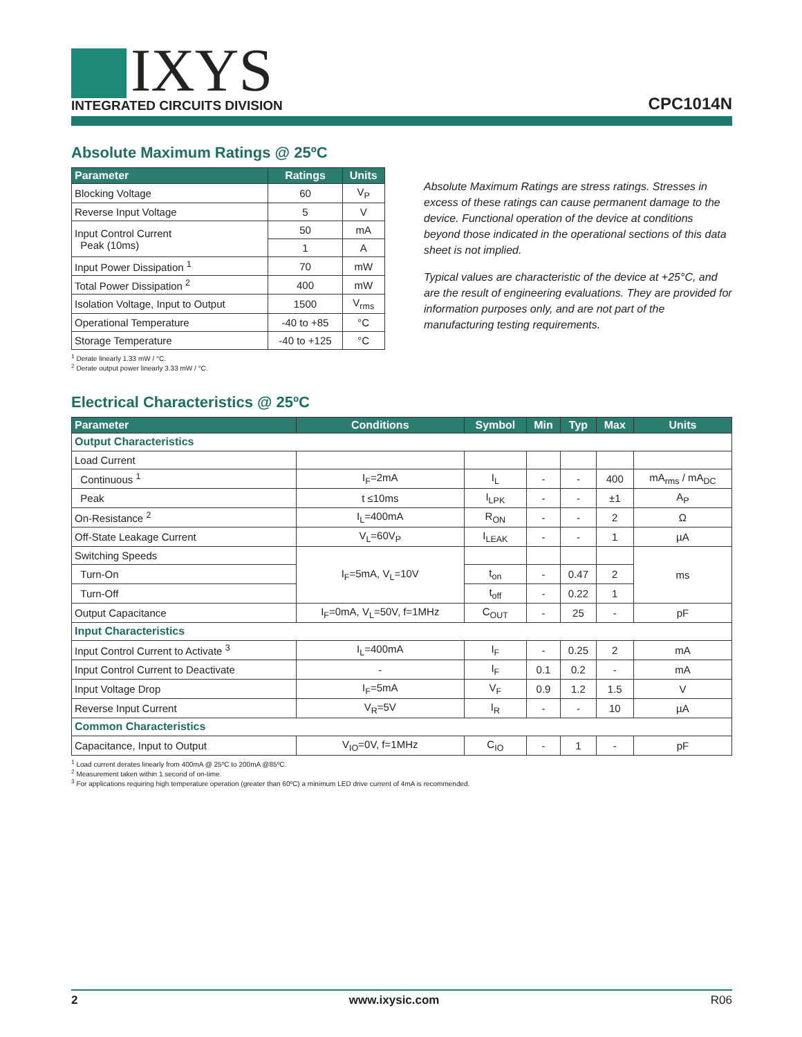IXYS
INTEGRATED CIRCUITS DIVISION
CPC1014N
Absolute Maximum Ratings @ 25ºC
| Parameter | Ratings | Units |
| --- | --- | --- |
| Blocking Voltage | 60 | V<sub>P</sub> |
| Reverse Input Voltage | 5 | V |
| Input Control Current Peak (10ms) | 50 | mA |
| | 1 | A |
| Input Power Dissipation <sup>1</sup> | 70 | mW |
| Total Power Dissipation <sup>2</sup> | 400 | mW |
| Isolation Voltage, Input to Output | 1500 | V<sub>rms</sub> |
| Operational Temperature | -40 to +85 | °C |
| Storage Temperature | -40 to +125 | °C |
<sup>1</sup> Derate linearly 1.33 mW / °C.
<sup>2</sup> Derate output power linearly 3.33 mW / °C.
Absolute Maximum Ratings are stress ratings. Stresses in excess of these ratings can cause permanent damage to the device. Functional operation of the device at conditions beyond those indicated in the operational sections of this data sheet is not implied.
Typical values are characteristic of the device at +25°C, and are the result of engineering evaluations. They are provided for information purposes only, and are not part of the manufacturing testing requirements.
Electrical Characteristics @ 25ºC
| Parameter | Conditions | Symbol | Min | Typ | Max | Units |
| --- | --- | --- | --- | --- | --- | --- |
| Output Characteristics | | | | | | |
| Load Current | | | | | | |
| Continuous <sup>1</sup> | I<sub>F</sub>=2mA | I<sub>L</sub> | - | - | 400 | mA<sub>rms</sub> / mA<sub>DC</sub> |
| Peak | t ≤10ms | I<sub>LPK</sub> | - | - | ±1 | A<sub>P</sub> |
| On-Resistance <sup>2</sup> | I<sub>L</sub>=400mA | R<sub>ON</sub> | - | - | 2 | Ω |
| Off-State Leakage Current | V<sub>L</sub>=60V<sub>P</sub> | I<sub>LEAK</sub> | - | - | 1 | µA |
| Switching Speeds | I<sub>F</sub>=5mA, V<sub>L</sub>=10V | | | | | ms |
| Turn-On | | t<sub>on</sub> | - | 0.47 | 2 | |
| Turn-Off | | t<sub>off</sub> | - | 0.22 | 1 | |
| Output Capacitance | I<sub>F</sub>=0mA, V<sub>L</sub>=50V, f=1MHz | C<sub>OUT</sub> | - | 25 | - | pF |
| Input Characteristics | | | | | | |
| Input Control Current to Activate <sup>3</sup> | I<sub>L</sub>=400mA | I<sub>F</sub> | - | 0.25 | 2 | mA |
| Input Control Current to Deactivate | - | I<sub>F</sub> | 0.1 | 0.2 | - | mA |
| Input Voltage Drop | I<sub>F</sub>=5mA | V<sub>F</sub> | 0.9 | 1.2 | 1.5 | V |
| Reverse Input Current | V<sub>R</sub>=5V | I<sub>R</sub> | - | - | 10 | µA |
| Common Characteristics | | | | | | |
| Capacitance, Input to Output | V<sub>IO</sub>=0V, f=1MHz | C<sub>IO</sub> | - | 1 | - | pF |
<sup>1</sup> Load current derates linearly from 400mA @ 25ºC to 200mA @85ºC.
<sup>2</sup> Measurement taken within 1 second of on-time.
<sup>3</sup> For applications requiring high temperature operation (greater than 60ºC) a minimum LED drive current of 4mA is recommended.
2 www.ixysic.com R06